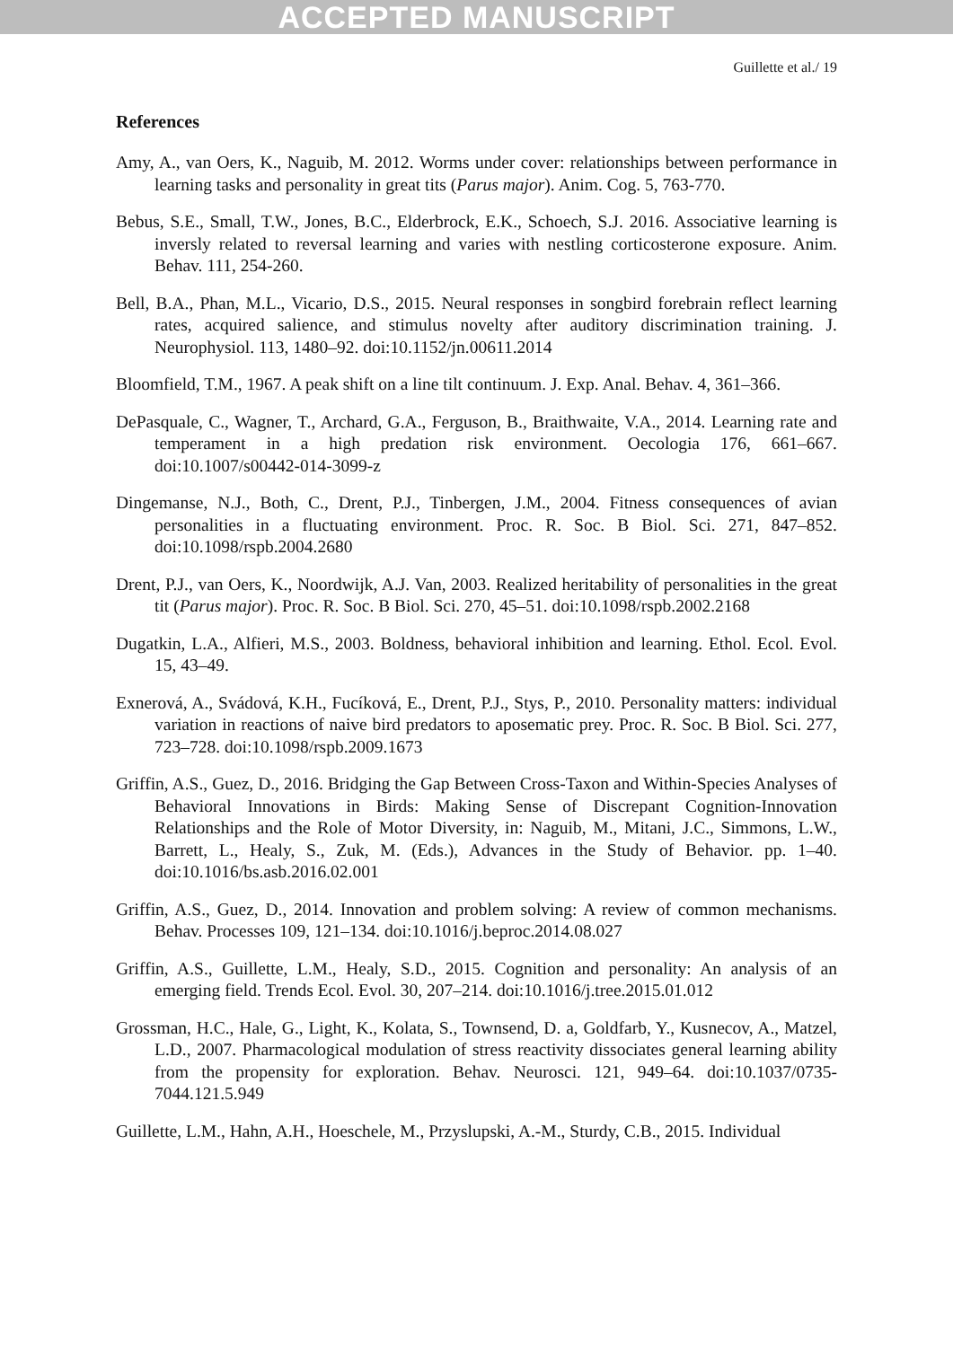ACCEPTED MANUSCRIPT
Guillette et al./ 19
References
Amy, A., van Oers, K., Naguib, M. 2012. Worms under cover: relationships between performance in learning tasks and personality in great tits (Parus major). Anim. Cog. 5, 763-770.
Bebus, S.E., Small, T.W., Jones, B.C., Elderbrock, E.K., Schoech, S.J. 2016. Associative learning is inversly related to reversal learning and varies with nestling corticosterone exposure. Anim. Behav. 111, 254-260.
Bell, B.A., Phan, M.L., Vicario, D.S., 2015. Neural responses in songbird forebrain reflect learning rates, acquired salience, and stimulus novelty after auditory discrimination training. J. Neurophysiol. 113, 1480–92. doi:10.1152/jn.00611.2014
Bloomfield, T.M., 1967. A peak shift on a line tilt continuum. J. Exp. Anal. Behav. 4, 361–366.
DePasquale, C., Wagner, T., Archard, G.A., Ferguson, B., Braithwaite, V.A., 2014. Learning rate and temperament in a high predation risk environment. Oecologia 176, 661–667. doi:10.1007/s00442-014-3099-z
Dingemanse, N.J., Both, C., Drent, P.J., Tinbergen, J.M., 2004. Fitness consequences of avian personalities in a fluctuating environment. Proc. R. Soc. B Biol. Sci. 271, 847–852. doi:10.1098/rspb.2004.2680
Drent, P.J., van Oers, K., Noordwijk, A.J. Van, 2003. Realized heritability of personalities in the great tit (Parus major). Proc. R. Soc. B Biol. Sci. 270, 45–51. doi:10.1098/rspb.2002.2168
Dugatkin, L.A., Alfieri, M.S., 2003. Boldness, behavioral inhibition and learning. Ethol. Ecol. Evol. 15, 43–49.
Exnerová, A., Svádová, K.H., Fucíková, E., Drent, P.J., Stys, P., 2010. Personality matters: individual variation in reactions of naive bird predators to aposematic prey. Proc. R. Soc. B Biol. Sci. 277, 723–728. doi:10.1098/rspb.2009.1673
Griffin, A.S., Guez, D., 2016. Bridging the Gap Between Cross-Taxon and Within-Species Analyses of Behavioral Innovations in Birds: Making Sense of Discrepant Cognition-Innovation Relationships and the Role of Motor Diversity, in: Naguib, M., Mitani, J.C., Simmons, L.W., Barrett, L., Healy, S., Zuk, M. (Eds.), Advances in the Study of Behavior. pp. 1–40. doi:10.1016/bs.asb.2016.02.001
Griffin, A.S., Guez, D., 2014. Innovation and problem solving: A review of common mechanisms. Behav. Processes 109, 121–134. doi:10.1016/j.beproc.2014.08.027
Griffin, A.S., Guillette, L.M., Healy, S.D., 2015. Cognition and personality: An analysis of an emerging field. Trends Ecol. Evol. 30, 207–214. doi:10.1016/j.tree.2015.01.012
Grossman, H.C., Hale, G., Light, K., Kolata, S., Townsend, D. a, Goldfarb, Y., Kusnecov, A., Matzel, L.D., 2007. Pharmacological modulation of stress reactivity dissociates general learning ability from the propensity for exploration. Behav. Neurosci. 121, 949–64. doi:10.1037/0735-7044.121.5.949
Guillette, L.M., Hahn, A.H., Hoeschele, M., Przyslupski, A.-M., Sturdy, C.B., 2015. Individual